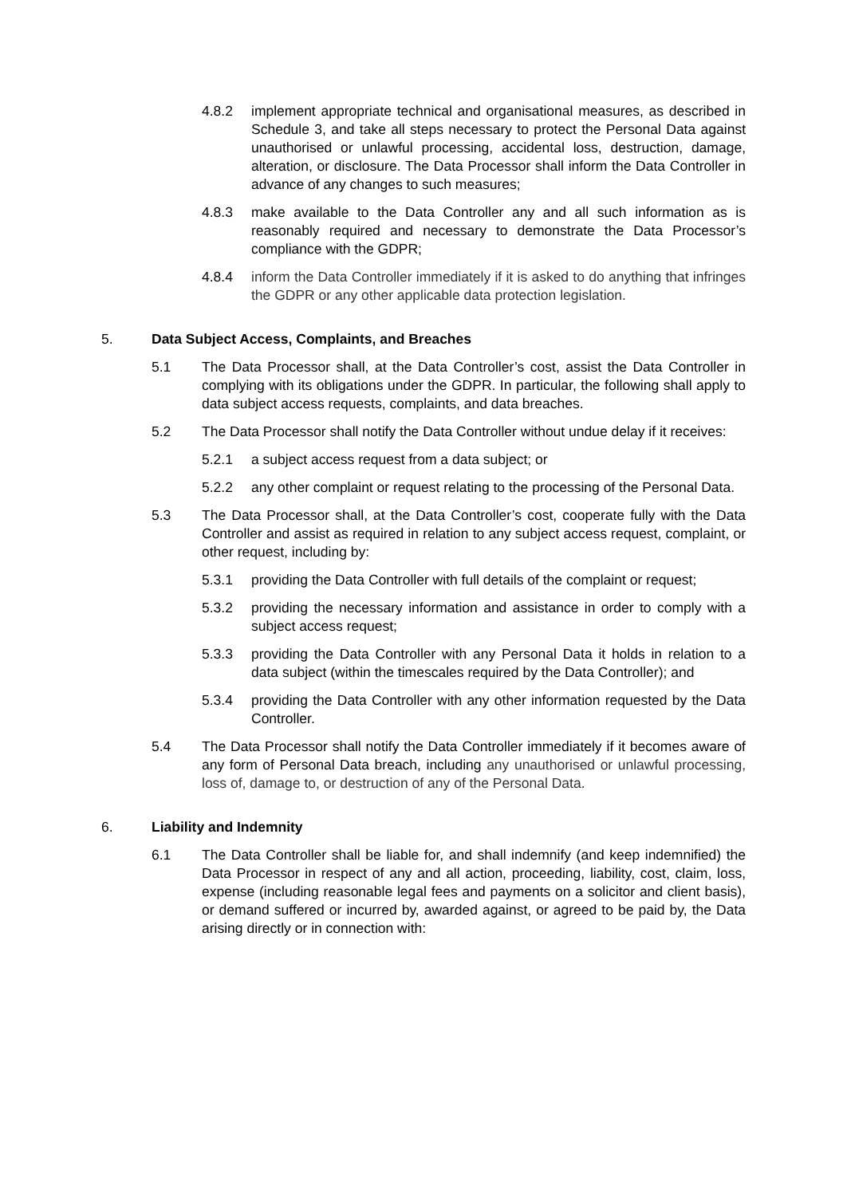4.8.2 implement appropriate technical and organisational measures, as described in Schedule 3, and take all steps necessary to protect the Personal Data against unauthorised or unlawful processing, accidental loss, destruction, damage, alteration, or disclosure. The Data Processor shall inform the Data Controller in advance of any changes to such measures;
4.8.3 make available to the Data Controller any and all such information as is reasonably required and necessary to demonstrate the Data Processor’s compliance with the GDPR;
4.8.4 inform the Data Controller immediately if it is asked to do anything that infringes the GDPR or any other applicable data protection legislation.
5. Data Subject Access, Complaints, and Breaches
5.1 The Data Processor shall, at the Data Controller’s cost, assist the Data Controller in complying with its obligations under the GDPR. In particular, the following shall apply to data subject access requests, complaints, and data breaches.
5.2 The Data Processor shall notify the Data Controller without undue delay if it receives:
5.2.1 a subject access request from a data subject; or
5.2.2 any other complaint or request relating to the processing of the Personal Data.
5.3 The Data Processor shall, at the Data Controller’s cost, cooperate fully with the Data Controller and assist as required in relation to any subject access request, complaint, or other request, including by:
5.3.1 providing the Data Controller with full details of the complaint or request;
5.3.2 providing the necessary information and assistance in order to comply with a subject access request;
5.3.3 providing the Data Controller with any Personal Data it holds in relation to a data subject (within the timescales required by the Data Controller); and
5.3.4 providing the Data Controller with any other information requested by the Data Controller.
5.4 The Data Processor shall notify the Data Controller immediately if it becomes aware of any form of Personal Data breach, including any unauthorised or unlawful processing, loss of, damage to, or destruction of any of the Personal Data.
6. Liability and Indemnity
6.1 The Data Controller shall be liable for, and shall indemnify (and keep indemnified) the Data Processor in respect of any and all action, proceeding, liability, cost, claim, loss, expense (including reasonable legal fees and payments on a solicitor and client basis), or demand suffered or incurred by, awarded against, or agreed to be paid by, the Data arising directly or in connection with: